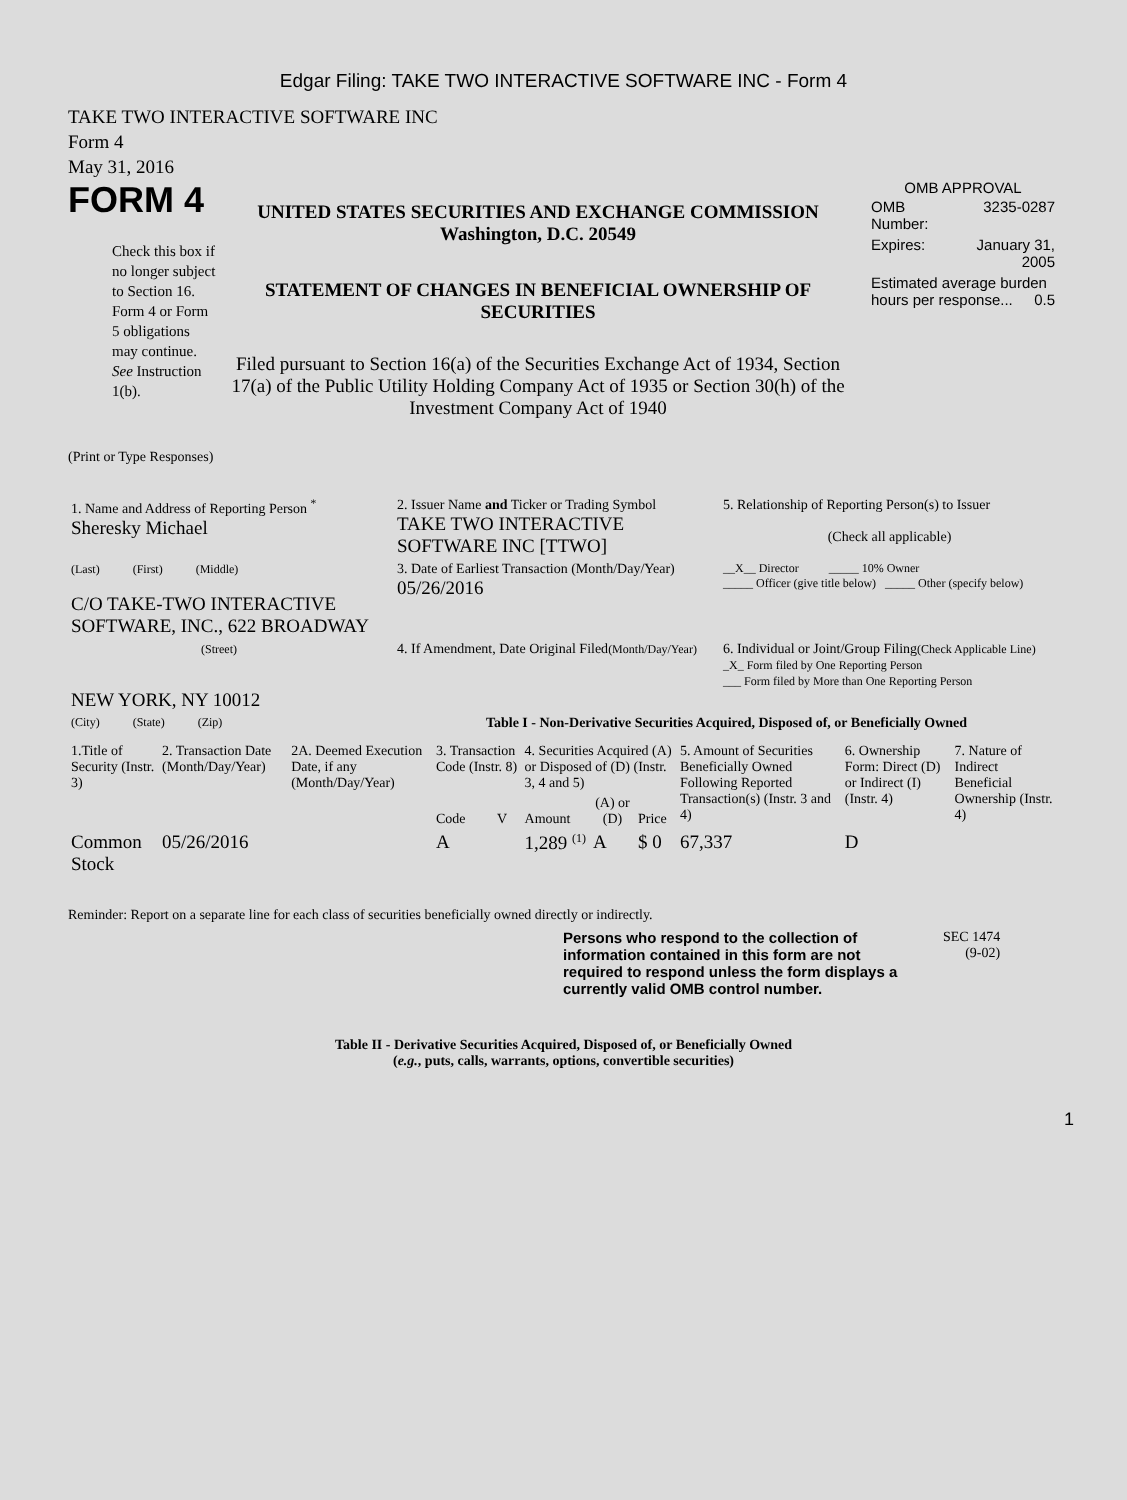Edgar Filing: TAKE TWO INTERACTIVE SOFTWARE INC - Form 4
TAKE TWO INTERACTIVE SOFTWARE INC
Form 4
May 31, 2016
FORM 4
Check this box if no longer subject to Section 16. Form 4 or Form 5 obligations may continue. See Instruction 1(b).
UNITED STATES SECURITIES AND EXCHANGE COMMISSION
Washington, D.C. 20549
STATEMENT OF CHANGES IN BENEFICIAL OWNERSHIP OF SECURITIES
Filed pursuant to Section 16(a) of the Securities Exchange Act of 1934, Section 17(a) of the Public Utility Holding Company Act of 1935 or Section 30(h) of the Investment Company Act of 1940
OMB APPROVAL
| OMB Number: | 3235-0287 |
| Expires: | January 31, 2005 |
| Estimated average burden hours per response... 0.5 | |
(Print or Type Responses)
| 1. Name and Address of Reporting Person <sup>*</sup> Sheresky Michael | 2. Issuer Name and Ticker or Trading Symbol TAKE TWO INTERACTIVE SOFTWARE INC [TTWO] | 5. Relationship of Reporting Person(s) to Issuer (Check all applicable) |
| (Last) (First) (Middle) C/O TAKE-TWO INTERACTIVE SOFTWARE, INC., 622 BROADWAY | 3. Date of Earliest Transaction (Month/Day/Year) 05/26/2016 | __X__ Director _____ 10% Owner _____ Officer (give title below) _____ Other (specify below) |
| (Street) NEW YORK, NY 10012 | 4. If Amendment, Date Original Filed (Month/Day/Year) | 6. Individual or Joint/Group Filing (Check Applicable Line) _X_ Form filed by One Reporting Person ___ Form filed by More than One Reporting Person |
| (City) (State) (Zip) | Table I - Non-Derivative Securities Acquired, Disposed of, or Beneficially Owned | |
| 1.Title of Security (Instr. 3) | 2. Transaction Date (Month/Day/Year) | 2A. Deemed Execution Date, if any (Month/Day/Year) | 3. Transaction Code (Instr. 8) | | 4. Securities Acquired (A) or Disposed of (D) (Instr. 3, 4 and 5) | | | 5. Amount of Securities Beneficially Owned Following Reported Transaction(s) (Instr. 3 and 4) | 6. Ownership Form: Direct (D) or Indirect (I) (Instr. 4) | 7. Nature of Indirect Beneficial Ownership (Instr. 4) |
| --- | --- | --- | --- | --- | --- | --- | --- | --- | --- | --- |
| | | | Code | V | Amount | (A) or (D) | Price | | | |
| Common Stock | 05/26/2016 | | A | | 1,289 <sup>(1)</sup> | A | $ 0 | 67,337 | D | |
Reminder: Report on a separate line for each class of securities beneficially owned directly or indirectly.
Persons who respond to the collection of information contained in this form are not required to respond unless the form displays a currently valid OMB control number.
SEC 1474
(9-02)
Table II - Derivative Securities Acquired, Disposed of, or Beneficially Owned
(e.g., puts, calls, warrants, options, convertible securities)
1